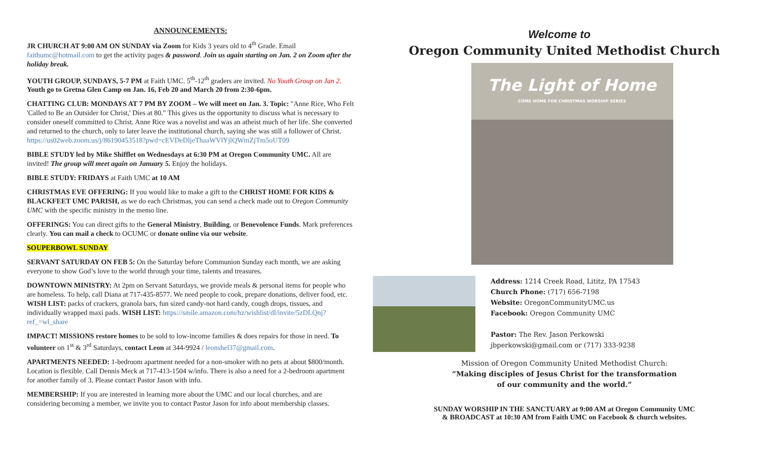ANNOUNCEMENTS:
JR CHURCH AT 9:00 AM ON SUNDAY via Zoom for Kids 3 years old to 4<sup>th</sup> Grade. Email faithumc@hotmail.com to get the activity pages & password. Join us again starting on Jan. 2 on Zoom after the holiday break.
YOUTH GROUP, SUNDAYS, 5-7 PM at Faith UMC. 5<sup>th</sup>-12<sup>th</sup> graders are invited. No Youth Group on Jan 2. Youth go to Gretna Glen Camp on Jan. 16, Feb 20 and March 20 from 2:30-6pm.
CHATTING CLUB: MONDAYS AT 7 PM BY ZOOM – We will meet on Jan. 3. Topic: "Anne Rice, Who Felt 'Called to Be an Outsider for Christ,' Dies at 80." This gives us the opportunity to discuss what is necessary to consider oneself committed to Christ. Anne Rice was a novelist and was an atheist much of her life. She converted and returned to the church, only to later leave the institutional church, saying she was still a follower of Christ.
https://us02web.zoom.us/j/86190453518?pwd=cEVDeDljeThaaWVlYjlQWmZjTm5oUT09
BIBLE STUDY led by Mike Shifflet on Wednesdays at 6:30 PM at Oregon Community UMC. All are invited! The group will meet again on January 5. Enjoy the holidays.
BIBLE STUDY: FRIDAYS at Faith UMC at 10 AM
CHRISTMAS EVE OFFERING: If you would like to make a gift to the CHRIST HOME FOR KIDS & BLACKFEET UMC PARISH, as we do each Christmas, you can send a check made out to Oregon Community UMC with the specific ministry in the memo line.
OFFERINGS: You can direct gifts to the General Ministry, Building, or Benevolence Funds. Mark preferences clearly. You can mail a check to OCUMC or donate online via our website.
SOUPERBOWL SUNDAY
SERVANT SATURDAY ON FEB 5: On the Saturday before Communion Sunday each month, we are asking everyone to show God’s love to the world through your time, talents and treasures.
DOWNTOWN MINISTRY: At 2pm on Servant Saturdays, we provide meals & personal items for people who are homeless. To help, call Diana at 717-435-8577. We need people to cook, prepare donations, deliver food, etc. WISH LIST: packs of crackers, granola bars, fun sized candy-not hard candy, cough drops, tissues, and individually wrapped maxi pads. WISH LIST: https://smile.amazon.com/hz/wishlist/dl/invite/5zDLQnj?ref_=wl_share
IMPACT! MISSIONS restore homes to be sold to low-income families & does repairs for those in need. To volunteer on 1<sup>st</sup> & 3<sup>rd</sup> Saturdays, contact Leon at 344-9924 / leonshel37@gmail.com.
APARTMENTS NEEDED: 1-bedroom apartment needed for a non-smoker with no pets at about $800/month. Location is flexible. Call Dennis Meck at 717-413-1504 w/info. There is also a need for a 2-bedroom apartment for another family of 3. Please contact Pastor Jason with info.
MEMBERSHIP: If you are interested in learning more about the UMC and our local churches, and are considering becoming a member, we invite you to contact Pastor Jason for info about membership classes.
Welcome to
Oregon Community United Methodist Church
The Light of Home
COME HOME FOR CHRISTMAS WORSHIP SERIES
Address: 1214 Creek Road, Lititz, PA 17543
Church Phone: (717) 656-7198
Website: OregonCommunityUMC.us
Facebook: Oregon Community UMC
Pastor: The Rev. Jason Perkowski
jbperkowski@gmail.com or (717) 333-9238
Mission of Oregon Community United Methodist Church:
“Making disciples of Jesus Christ for the transformation
of our community and the world.”
SUNDAY WORSHIP IN THE SANCTUARY at 9:00 AM at Oregon Community UMC
& BROADCAST at 10:30 AM from Faith UMC on Facebook & church websites.